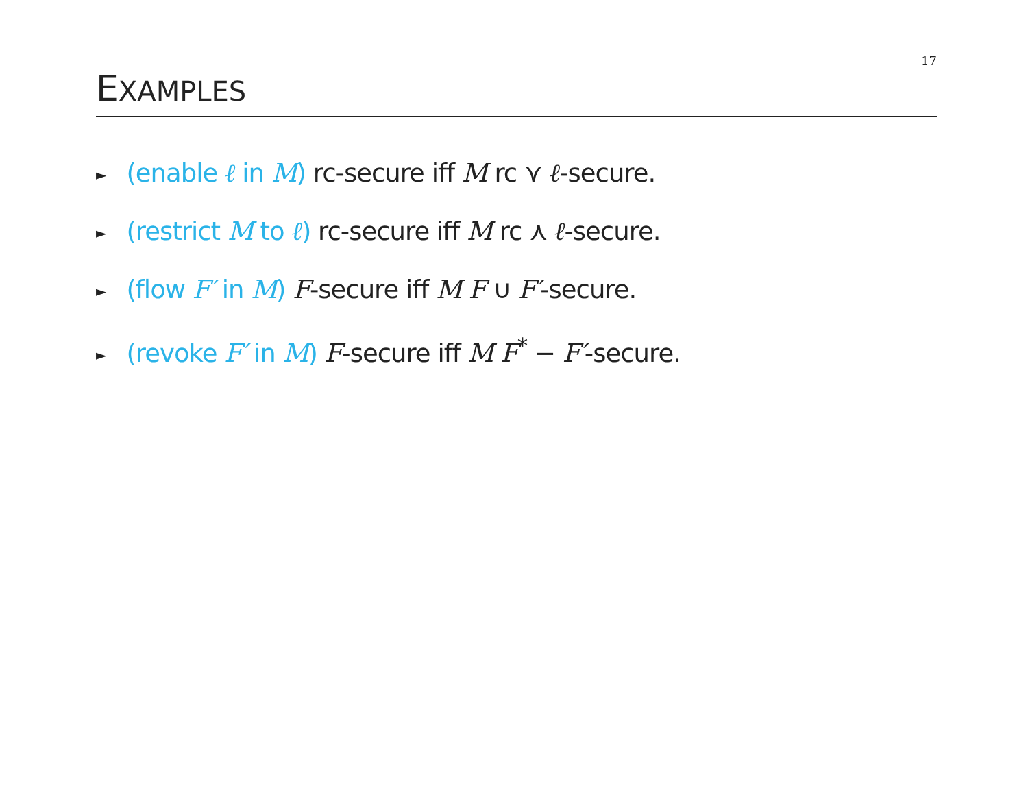17
EXAMPLES
► (enable ℓ in M) rc-secure iff M rc ⋎ ℓ-secure.
► (restrict M to ℓ) rc-secure iff M rc ⋏ ℓ-secure.
► (flow F′ in M) F-secure iff M F ∪ F′-secure.
► (revoke F′ in M) F-secure iff M F<sup>*</sup> − F′-secure.